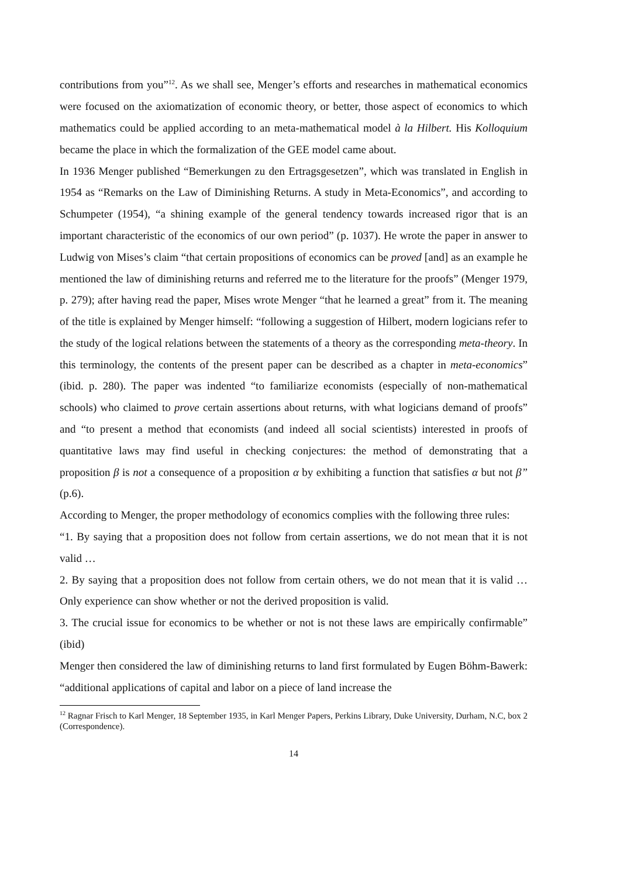contributions from you”<sup>12</sup>. As we shall see, Menger’s efforts and researches in mathematical economics were focused on the axiomatization of economic theory, or better, those aspect of economics to which mathematics could be applied according to an meta-mathematical model à la Hilbert. His Kolloquium became the place in which the formalization of the GEE model came about.
In 1936 Menger published “Bemerkungen zu den Ertragsgesetzen”, which was translated in English in 1954 as “Remarks on the Law of Diminishing Returns. A study in Meta-Economics”, and according to Schumpeter (1954), “a shining example of the general tendency towards increased rigor that is an important characteristic of the economics of our own period” (p. 1037). He wrote the paper in answer to Ludwig von Mises’s claim “that certain propositions of economics can be proved [and] as an example he mentioned the law of diminishing returns and referred me to the literature for the proofs” (Menger 1979, p. 279); after having read the paper, Mises wrote Menger “that he learned a great” from it. The meaning of the title is explained by Menger himself: “following a suggestion of Hilbert, modern logicians refer to the study of the logical relations between the statements of a theory as the corresponding meta-theory. In this terminology, the contents of the present paper can be described as a chapter in meta-economics” (ibid. p. 280). The paper was indented “to familiarize economists (especially of non-mathematical schools) who claimed to prove certain assertions about returns, with what logicians demand of proofs” and “to present a method that economists (and indeed all social scientists) interested in proofs of quantitative laws may find useful in checking conjectures: the method of demonstrating that a proposition β is not a consequence of a proposition α by exhibiting a function that satisfies α but not β” (p.6).
According to Menger, the proper methodology of economics complies with the following three rules:
“1. By saying that a proposition does not follow from certain assertions, we do not mean that it is not valid …
2. By saying that a proposition does not follow from certain others, we do not mean that it is valid … Only experience can show whether or not the derived proposition is valid.
3. The crucial issue for economics to be whether or not is not these laws are empirically confirmable” (ibid)
Menger then considered the law of diminishing returns to land first formulated by Eugen Böhm-Bawerk: “additional applications of capital and labor on a piece of land increase the
<sup>12</sup> Ragnar Frisch to Karl Menger, 18 September 1935, in Karl Menger Papers, Perkins Library, Duke University, Durham, N.C, box 2 (Correspondence).
14